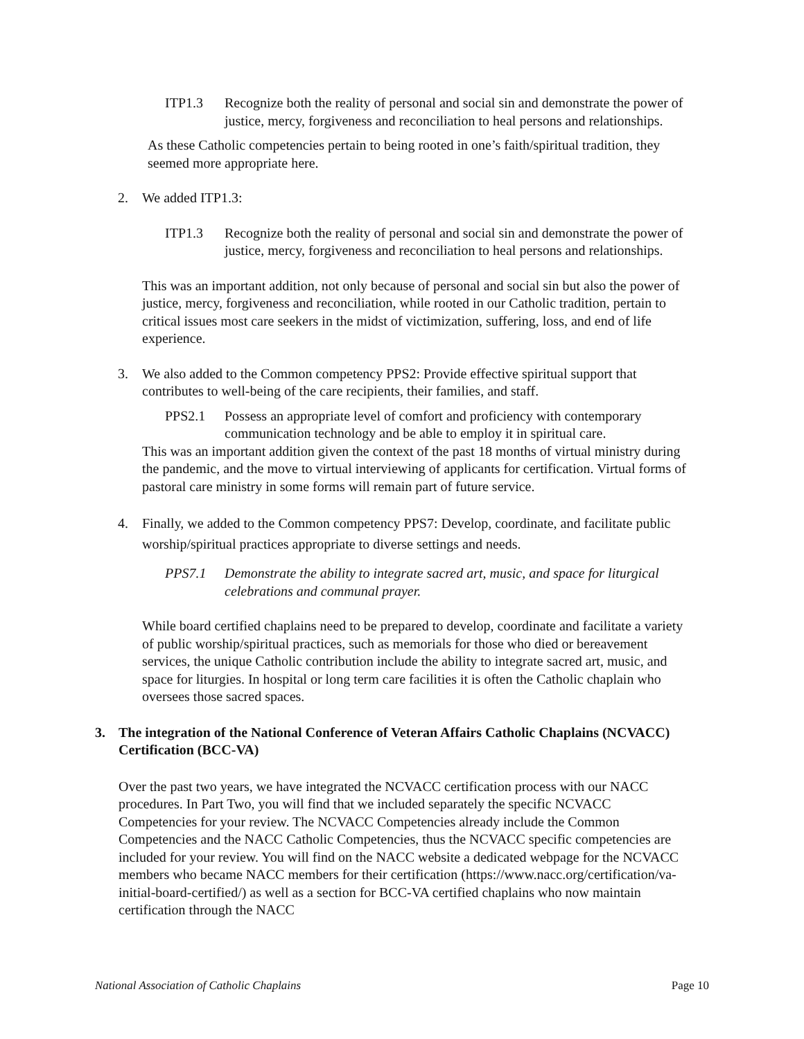ITP1.3 Recognize both the reality of personal and social sin and demonstrate the power of justice, mercy, forgiveness and reconciliation to heal persons and relationships.
As these Catholic competencies pertain to being rooted in one’s faith/spiritual tradition, they seemed more appropriate here.
2. We added ITP1.3:
ITP1.3 Recognize both the reality of personal and social sin and demonstrate the power of justice, mercy, forgiveness and reconciliation to heal persons and relationships.
This was an important addition, not only because of personal and social sin but also the power of justice, mercy, forgiveness and reconciliation, while rooted in our Catholic tradition, pertain to critical issues most care seekers in the midst of victimization, suffering, loss, and end of life experience.
3. We also added to the Common competency PPS2: Provide effective spiritual support that contributes to well-being of the care recipients, their families, and staff.
PPS2.1 Possess an appropriate level of comfort and proficiency with contemporary communication technology and be able to employ it in spiritual care.
This was an important addition given the context of the past 18 months of virtual ministry during the pandemic, and the move to virtual interviewing of applicants for certification. Virtual forms of pastoral care ministry in some forms will remain part of future service.
4. Finally, we added to the Common competency PPS7: Develop, coordinate, and facilitate public worship/spiritual practices appropriate to diverse settings and needs.
PPS7.1 Demonstrate the ability to integrate sacred art, music, and space for liturgical celebrations and communal prayer.
While board certified chaplains need to be prepared to develop, coordinate and facilitate a variety of public worship/spiritual practices, such as memorials for those who died or bereavement services, the unique Catholic contribution include the ability to integrate sacred art, music, and space for liturgies. In hospital or long term care facilities it is often the Catholic chaplain who oversees those sacred spaces.
3. The integration of the National Conference of Veteran Affairs Catholic Chaplains (NCVACC) Certification (BCC-VA)
Over the past two years, we have integrated the NCVACC certification process with our NACC procedures. In Part Two, you will find that we included separately the specific NCVACC Competencies for your review. The NCVACC Competencies already include the Common Competencies and the NACC Catholic Competencies, thus the NCVACC specific competencies are included for your review. You will find on the NACC website a dedicated webpage for the NCVACC members who became NACC members for their certification (https://www.nacc.org/certification/va-initial-board-certified/) as well as a section for BCC-VA certified chaplains who now maintain certification through the NACC
National Association of Catholic Chaplains Page 10